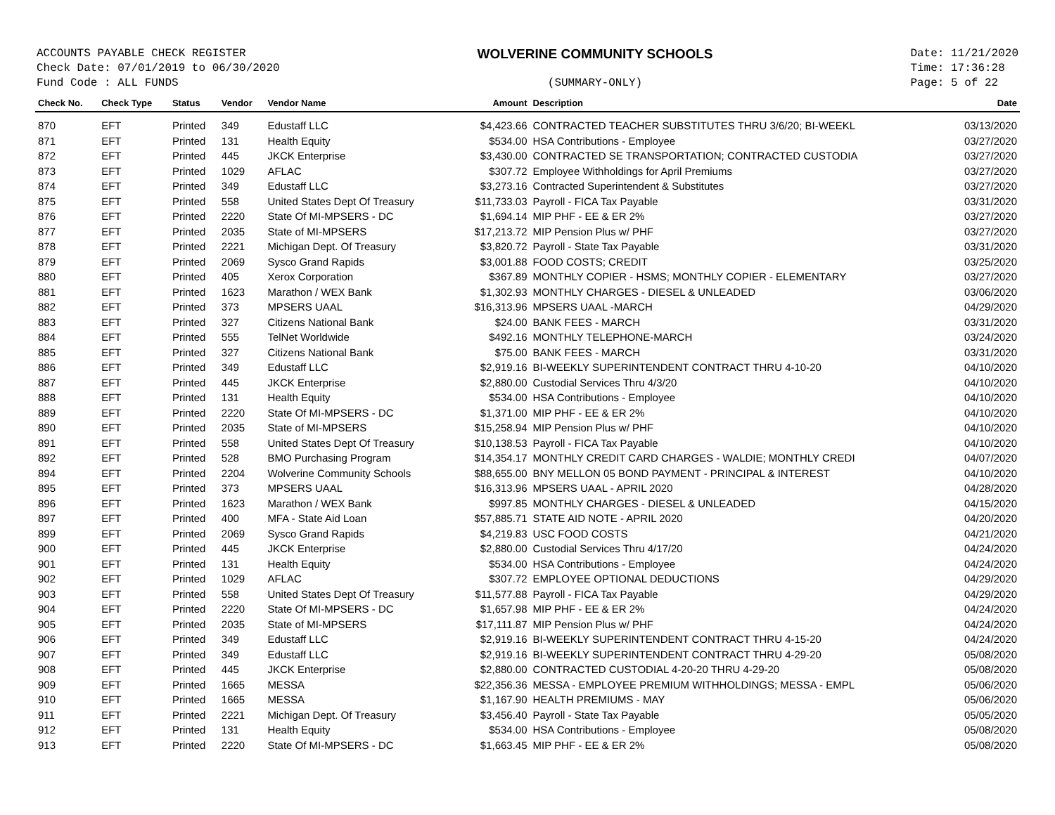ACCOUNTS PAYABLE CHECK REGISTER
Check Date: 07/01/2019 to 06/30/2020
Fund Code : ALL FUNDS
WOLVERINE COMMUNITY SCHOOLS
(SUMMARY-ONLY)
Date: 11/21/2020
Time: 17:36:28
Page: 5 of 22
| Check No. | Check Type | Status | Vendor | Vendor Name | Amount | Description | Date |
| --- | --- | --- | --- | --- | --- | --- | --- |
| 870 | EFT | Printed | 349 | Edustaff LLC | $4,423.66 | CONTRACTED TEACHER SUBSTITUTES THRU 3/6/20; BI-WEEKL | 03/13/2020 |
| 871 | EFT | Printed | 131 | Health Equity | $534.00 | HSA Contributions - Employee | 03/27/2020 |
| 872 | EFT | Printed | 445 | JKCK Enterprise | $3,430.00 | CONTRACTED SE TRANSPORTATION; CONTRACTED CUSTODIA | 03/27/2020 |
| 873 | EFT | Printed | 1029 | AFLAC | $307.72 | Employee Withholdings for April Premiums | 03/27/2020 |
| 874 | EFT | Printed | 349 | Edustaff LLC | $3,273.16 | Contracted Superintendent & Substitutes | 03/27/2020 |
| 875 | EFT | Printed | 558 | United States Dept Of Treasury | $11,733.03 | Payroll - FICA Tax Payable | 03/31/2020 |
| 876 | EFT | Printed | 2220 | State Of MI-MPSERS - DC | $1,694.14 | MIP PHF - EE & ER 2% | 03/27/2020 |
| 877 | EFT | Printed | 2035 | State of MI-MPSERS | $17,213.72 | MIP Pension Plus w/ PHF | 03/27/2020 |
| 878 | EFT | Printed | 2221 | Michigan Dept. Of Treasury | $3,820.72 | Payroll - State Tax Payable | 03/31/2020 |
| 879 | EFT | Printed | 2069 | Sysco Grand Rapids | $3,001.88 | FOOD COSTS; CREDIT | 03/25/2020 |
| 880 | EFT | Printed | 405 | Xerox Corporation | $367.89 | MONTHLY COPIER - HSMS; MONTHLY COPIER - ELEMENTARY | 03/27/2020 |
| 881 | EFT | Printed | 1623 | Marathon / WEX Bank | $1,302.93 | MONTHLY CHARGES - DIESEL & UNLEADED | 03/06/2020 |
| 882 | EFT | Printed | 373 | MPSERS UAAL | $16,313.96 | MPSERS UAAL -MARCH | 04/29/2020 |
| 883 | EFT | Printed | 327 | Citizens National Bank | $24.00 | BANK FEES - MARCH | 03/31/2020 |
| 884 | EFT | Printed | 555 | TelNet Worldwide | $492.16 | MONTHLY TELEPHONE-MARCH | 03/24/2020 |
| 885 | EFT | Printed | 327 | Citizens National Bank | $75.00 | BANK FEES - MARCH | 03/31/2020 |
| 886 | EFT | Printed | 349 | Edustaff LLC | $2,919.16 | BI-WEEKLY SUPERINTENDENT CONTRACT THRU 4-10-20 | 04/10/2020 |
| 887 | EFT | Printed | 445 | JKCK Enterprise | $2,880.00 | Custodial Services Thru 4/3/20 | 04/10/2020 |
| 888 | EFT | Printed | 131 | Health Equity | $534.00 | HSA Contributions - Employee | 04/10/2020 |
| 889 | EFT | Printed | 2220 | State Of MI-MPSERS - DC | $1,371.00 | MIP PHF - EE & ER 2% | 04/10/2020 |
| 890 | EFT | Printed | 2035 | State of MI-MPSERS | $15,258.94 | MIP Pension Plus w/ PHF | 04/10/2020 |
| 891 | EFT | Printed | 558 | United States Dept Of Treasury | $10,138.53 | Payroll - FICA Tax Payable | 04/10/2020 |
| 892 | EFT | Printed | 528 | BMO Purchasing Program | $14,354.17 | MONTHLY CREDIT CARD CHARGES - WALDIE; MONTHLY CREDI | 04/07/2020 |
| 894 | EFT | Printed | 2204 | Wolverine Community Schools | $88,655.00 | BNY MELLON 05 BOND PAYMENT - PRINCIPAL & INTEREST | 04/10/2020 |
| 895 | EFT | Printed | 373 | MPSERS UAAL | $16,313.96 | MPSERS UAAL - APRIL 2020 | 04/28/2020 |
| 896 | EFT | Printed | 1623 | Marathon / WEX Bank | $997.85 | MONTHLY CHARGES - DIESEL & UNLEADED | 04/15/2020 |
| 897 | EFT | Printed | 400 | MFA - State Aid Loan | $57,885.71 | STATE AID NOTE - APRIL 2020 | 04/20/2020 |
| 899 | EFT | Printed | 2069 | Sysco Grand Rapids | $4,219.83 | USC FOOD COSTS | 04/21/2020 |
| 900 | EFT | Printed | 445 | JKCK Enterprise | $2,880.00 | Custodial Services Thru 4/17/20 | 04/24/2020 |
| 901 | EFT | Printed | 131 | Health Equity | $534.00 | HSA Contributions - Employee | 04/24/2020 |
| 902 | EFT | Printed | 1029 | AFLAC | $307.72 | EMPLOYEE OPTIONAL DEDUCTIONS | 04/29/2020 |
| 903 | EFT | Printed | 558 | United States Dept Of Treasury | $11,577.88 | Payroll - FICA Tax Payable | 04/29/2020 |
| 904 | EFT | Printed | 2220 | State Of MI-MPSERS - DC | $1,657.98 | MIP PHF - EE & ER 2% | 04/24/2020 |
| 905 | EFT | Printed | 2035 | State of MI-MPSERS | $17,111.87 | MIP Pension Plus w/ PHF | 04/24/2020 |
| 906 | EFT | Printed | 349 | Edustaff LLC | $2,919.16 | BI-WEEKLY SUPERINTENDENT CONTRACT THRU 4-15-20 | 04/24/2020 |
| 907 | EFT | Printed | 349 | Edustaff LLC | $2,919.16 | BI-WEEKLY SUPERINTENDENT CONTRACT THRU 4-29-20 | 05/08/2020 |
| 908 | EFT | Printed | 445 | JKCK Enterprise | $2,880.00 | CONTRACTED CUSTODIAL 4-20-20 THRU 4-29-20 | 05/08/2020 |
| 909 | EFT | Printed | 1665 | MESSA | $22,356.36 | MESSA - EMPLOYEE PREMIUM WITHHOLDINGS; MESSA - EMPL | 05/06/2020 |
| 910 | EFT | Printed | 1665 | MESSA | $1,167.90 | HEALTH PREMIUMS - MAY | 05/06/2020 |
| 911 | EFT | Printed | 2221 | Michigan Dept. Of Treasury | $3,456.40 | Payroll - State Tax Payable | 05/05/2020 |
| 912 | EFT | Printed | 131 | Health Equity | $534.00 | HSA Contributions - Employee | 05/08/2020 |
| 913 | EFT | Printed | 2220 | State Of MI-MPSERS - DC | $1,663.45 | MIP PHF - EE & ER 2% | 05/08/2020 |